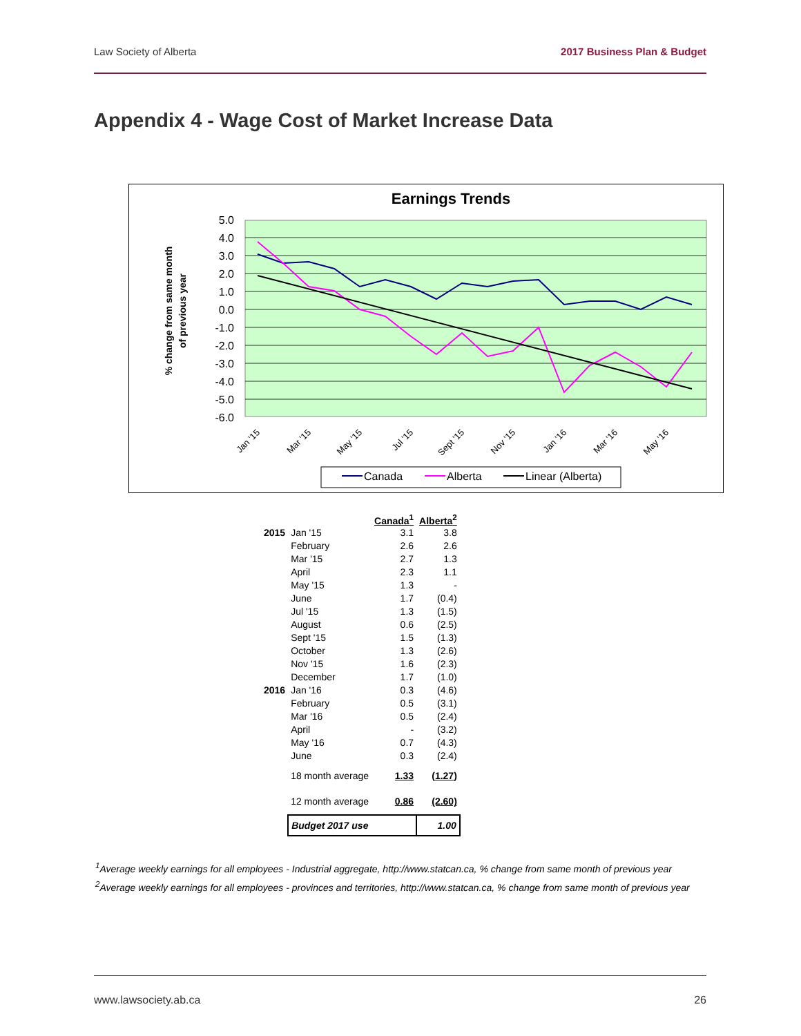Law Society of Alberta 2017 Business Plan & Budget
Appendix 4 - Wage Cost of Market Increase Data
Earnings Trends
5.0
4.0
3.0
2.0
1.0
0.0
-1.0
-2.0
-3.0
-4.0
-5.0
-6.0
% change from same month
of previous year
Jan '15
Mar '15
May '15
Jul '15
Sept '15
Nov '15
Jan '16
Mar '16
May '16
Canada
Alberta
Linear (Alberta)
| | | Canada<sup>1</sup> | Alberta<sup>2</sup> |
| --- | --- | --- | --- |
| 2015 | Jan '15 | 3.1 | 3.8 |
| | February | 2.6 | 2.6 |
| | Mar '15 | 2.7 | 1.3 |
| | April | 2.3 | 1.1 |
| | May '15 | 1.3 | - |
| | June | 1.7 | (0.4) |
| | Jul '15 | 1.3 | (1.5) |
| | August | 0.6 | (2.5) |
| | Sept '15 | 1.5 | (1.3) |
| | October | 1.3 | (2.6) |
| | Nov '15 | 1.6 | (2.3) |
| | December | 1.7 | (1.0) |
| 2016 | Jan '16 | 0.3 | (4.6) |
| | February | 0.5 | (3.1) |
| | Mar '16 | 0.5 | (2.4) |
| | April | - | (3.2) |
| | May '16 | 0.7 | (4.3) |
| | June | 0.3 | (2.4) |
| | 18 month average | 1.33 | (1.27) |
| | 12 month average | 0.86 | (2.60) |
| | Budget 2017 use | | 1.00 |
<sup>1</sup> Average weekly earnings for all employees - Industrial aggregate, http://www.statcan.ca, % change from same month of previous year
<sup>2</sup> Average weekly earnings for all employees - provinces and territories, http://www.statcan.ca, % change from same month of previous year
www.lawsociety.ab.ca 26